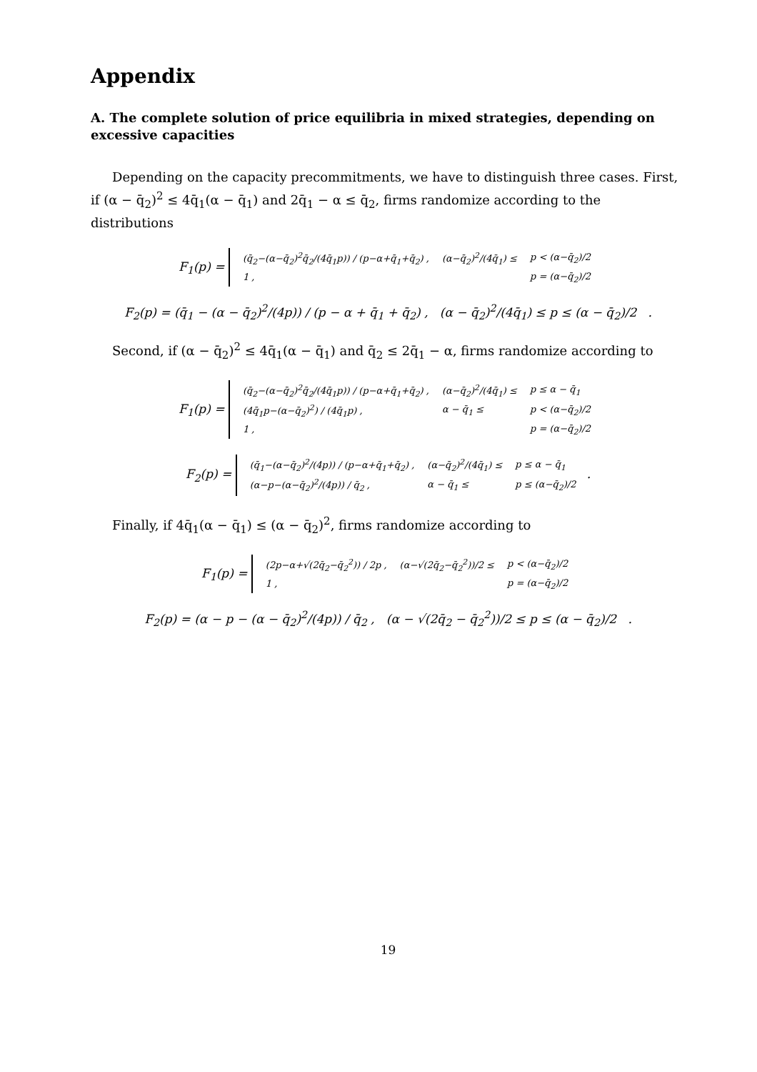Appendix
A. The complete solution of price equilibria in mixed strategies, depending on excessive capacities
Depending on the capacity precommitments, we have to distinguish three cases. First, if (α − q̄<sub>2</sub>)<sup>2</sup> ≤ 4q̄<sub>1</sub>(α − q̄<sub>1</sub>) and 2q̄<sub>1</sub> − α ≤ q̄<sub>2</sub>, firms randomize according to the distributions
F<sub>1</sub>(p) =
| (q̄<sub>2</sub>−(α−q̄<sub>2</sub>)<sup>2</sup>q̄<sub>2</sub>/(4q̄<sub>1</sub>p)) / (p−α+q̄<sub>1</sub>+q̄<sub>2</sub>) , | (α−q̄<sub>2</sub>)<sup>2</sup>/(4q̄<sub>1</sub>) ≤ | p < (α−q̄<sub>2</sub>)/2 |
| 1 , | | p = (α−q̄<sub>2</sub>)/2 |
F<sub>2</sub>(p) = (q̄<sub>1</sub> − (α − q̄<sub>2</sub>)<sup>2</sup>/(4p)) / (p − α + q̄<sub>1</sub> + q̄<sub>2</sub>) , (α − q̄<sub>2</sub>)<sup>2</sup>/(4q̄<sub>1</sub>) ≤ p ≤ (α − q̄<sub>2</sub>)/2 .
Second, if (α − q̄<sub>2</sub>)<sup>2</sup> ≤ 4q̄<sub>1</sub>(α − q̄<sub>1</sub>) and q̄<sub>2</sub> ≤ 2q̄<sub>1</sub> − α, firms randomize according to
F<sub>1</sub>(p) =
| (q̄<sub>2</sub>−(α−q̄<sub>2</sub>)<sup>2</sup>q̄<sub>2</sub>/(4q̄<sub>1</sub>p)) / (p−α+q̄<sub>1</sub>+q̄<sub>2</sub>) , | (α−q̄<sub>2</sub>)<sup>2</sup>/(4q̄<sub>1</sub>) ≤ | p ≤ α − q̄<sub>1</sub> |
| (4q̄<sub>1</sub>p−(α−q̄<sub>2</sub>)<sup>2</sup>) / (4q̄<sub>1</sub>p) , | α − q̄<sub>1</sub> ≤ | p < (α−q̄<sub>2</sub>)/2 |
| 1 , | | p = (α−q̄<sub>2</sub>)/2 |
F<sub>2</sub>(p) =
| (q̄<sub>1</sub>−(α−q̄<sub>2</sub>)<sup>2</sup>/(4p)) / (p−α+q̄<sub>1</sub>+q̄<sub>2</sub>) , | (α−q̄<sub>2</sub>)<sup>2</sup>/(4q̄<sub>1</sub>) ≤ | p ≤ α − q̄<sub>1</sub> |
| (α−p−(α−q̄<sub>2</sub>)<sup>2</sup>/(4p)) / q̄<sub>2</sub> , | α − q̄<sub>1</sub> ≤ | p ≤ (α−q̄<sub>2</sub>)/2 |
.
Finally, if 4q̄<sub>1</sub>(α − q̄<sub>1</sub>) ≤ (α − q̄<sub>2</sub>)<sup>2</sup>, firms randomize according to
F<sub>1</sub>(p) =
| (2p−α+√(2q̄<sub>2</sub>−q̄<sub>2</sub><sup>2</sup>)) / 2p , | (α−√(2q̄<sub>2</sub>−q̄<sub>2</sub><sup>2</sup>))/2 ≤ | p < (α−q̄<sub>2</sub>)/2 |
| 1 , | | p = (α−q̄<sub>2</sub>)/2 |
F<sub>2</sub>(p) = (α − p − (α − q̄<sub>2</sub>)<sup>2</sup>/(4p)) / q̄<sub>2</sub> , (α − √(2q̄<sub>2</sub> − q̄<sub>2</sub><sup>2</sup>))/2 ≤ p ≤ (α − q̄<sub>2</sub>)/2 .
19